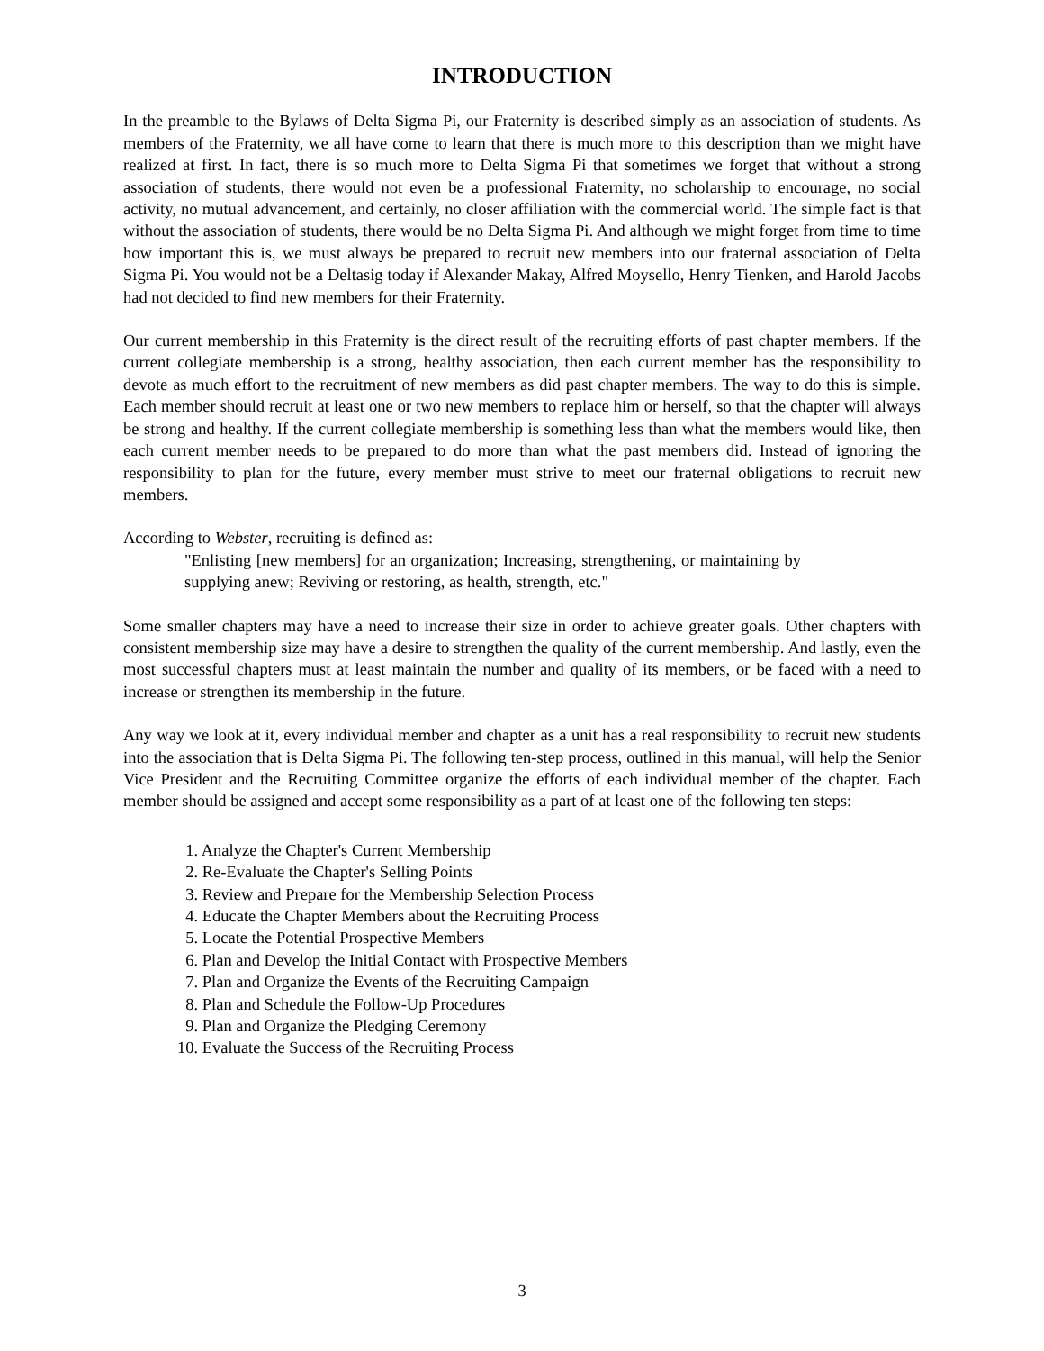INTRODUCTION
In the preamble to the Bylaws of Delta Sigma Pi, our Fraternity is described simply as an association of students. As members of the Fraternity, we all have come to learn that there is much more to this description than we might have realized at first. In fact, there is so much more to Delta Sigma Pi that sometimes we forget that without a strong association of students, there would not even be a professional Fraternity, no scholarship to encourage, no social activity, no mutual advancement, and certainly, no closer affiliation with the commercial world. The simple fact is that without the association of students, there would be no Delta Sigma Pi. And although we might forget from time to time how important this is, we must always be prepared to recruit new members into our fraternal association of Delta Sigma Pi. You would not be a Deltasig today if Alexander Makay, Alfred Moysello, Henry Tienken, and Harold Jacobs had not decided to find new members for their Fraternity.
Our current membership in this Fraternity is the direct result of the recruiting efforts of past chapter members. If the current collegiate membership is a strong, healthy association, then each current member has the responsibility to devote as much effort to the recruitment of new members as did past chapter members. The way to do this is simple. Each member should recruit at least one or two new members to replace him or herself, so that the chapter will always be strong and healthy. If the current collegiate membership is something less than what the members would like, then each current member needs to be prepared to do more than what the past members did. Instead of ignoring the responsibility to plan for the future, every member must strive to meet our fraternal obligations to recruit new members.
According to Webster, recruiting is defined as:
"Enlisting [new members] for an organization; Increasing, strengthening, or maintaining by supplying anew; Reviving or restoring, as health, strength, etc."
Some smaller chapters may have a need to increase their size in order to achieve greater goals. Other chapters with consistent membership size may have a desire to strengthen the quality of the current membership. And lastly, even the most successful chapters must at least maintain the number and quality of its members, or be faced with a need to increase or strengthen its membership in the future.
Any way we look at it, every individual member and chapter as a unit has a real responsibility to recruit new students into the association that is Delta Sigma Pi. The following ten-step process, outlined in this manual, will help the Senior Vice President and the Recruiting Committee organize the efforts of each individual member of the chapter. Each member should be assigned and accept some responsibility as a part of at least one of the following ten steps:
1. Analyze the Chapter's Current Membership
2. Re-Evaluate the Chapter's Selling Points
3. Review and Prepare for the Membership Selection Process
4. Educate the Chapter Members about the Recruiting Process
5. Locate the Potential Prospective Members
6. Plan and Develop the Initial Contact with Prospective Members
7. Plan and Organize the Events of the Recruiting Campaign
8. Plan and Schedule the Follow-Up Procedures
9. Plan and Organize the Pledging Ceremony
10. Evaluate the Success of the Recruiting Process
3